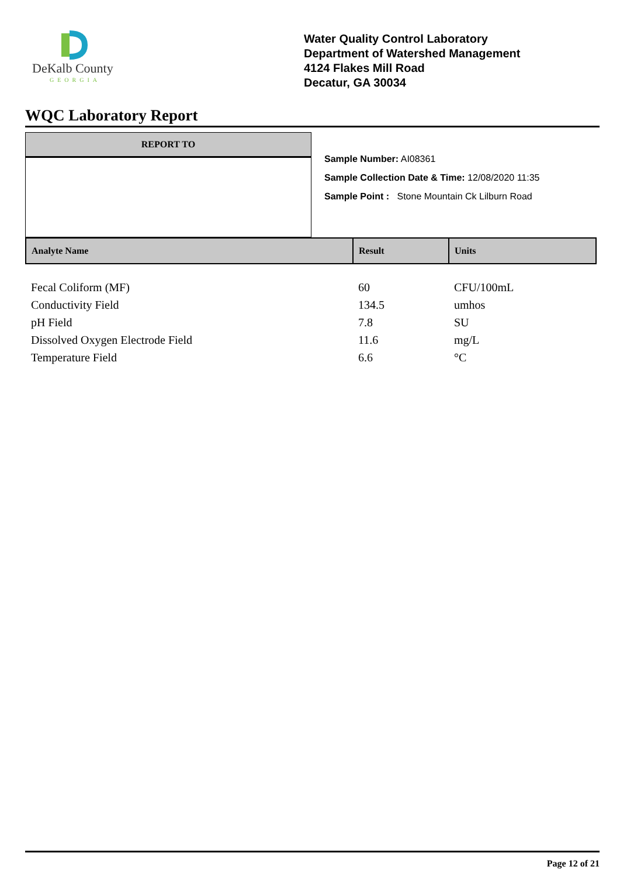DeKalb County
GEORGIA
Water Quality Control Laboratory
Department of Watershed Management
4124 Flakes Mill Road
Decatur, GA 30034
WQC Laboratory Report
REPORT TO
Sample Number: AI08361
Sample Collection Date & Time: 12/08/2020 11:35
Sample Point : Stone Mountain Ck Lilburn Road
| Analyte Name | Result | Units |
| --- | --- | --- |
| Fecal Coliform (MF) | 60 | CFU/100mL |
| Conductivity Field | 134.5 | umhos |
| pH Field | 7.8 | SU |
| Dissolved Oxygen Electrode Field | 11.6 | mg/L |
| Temperature Field | 6.6 | °C |
Page 12 of 21